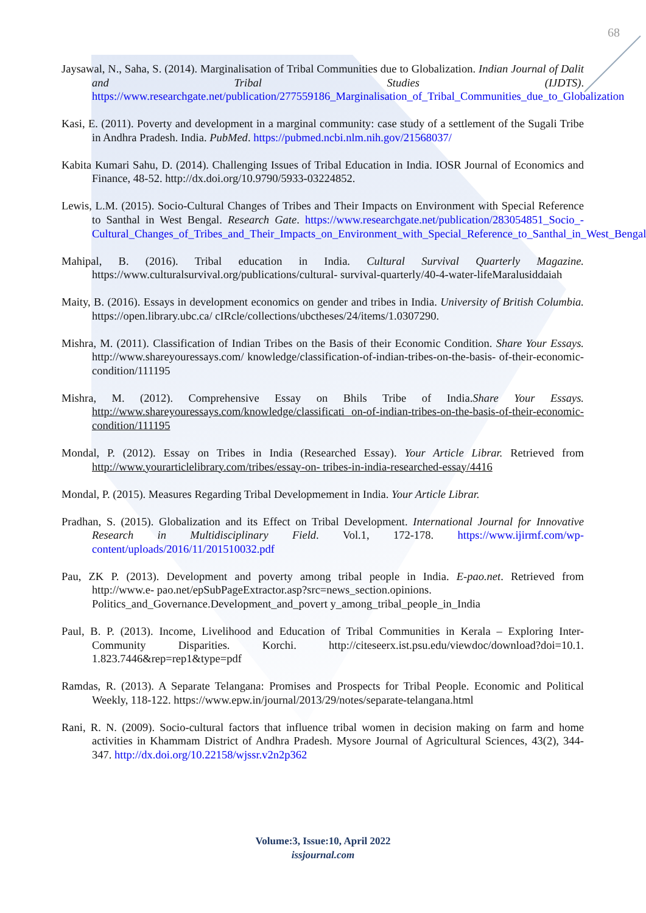68
Jaysawal, N., Saha, S. (2014). Marginalisation of Tribal Communities due to Globalization. Indian Journal of Dalit and Tribal Studies (IJDTS). https://www.researchgate.net/publication/277559186_Marginalisation_of_Tribal_Communities_due_to_Globalization
Kasi, E. (2011). Poverty and development in a marginal community: case study of a settlement of the Sugali Tribe in Andhra Pradesh. India. PubMed. https://pubmed.ncbi.nlm.nih.gov/21568037/
Kabita Kumari Sahu, D. (2014). Challenging Issues of Tribal Education in India. IOSR Journal of Economics and Finance, 48-52. http://dx.doi.org/10.9790/5933-03224852.
Lewis, L.M. (2015). Socio-Cultural Changes of Tribes and Their Impacts on Environment with Special Reference to Santhal in West Bengal. Research Gate. https://www.researchgate.net/publication/283054851_Socio_-Cultural_Changes_of_Tribes_and_Their_Impacts_on_Environment_with_Special_Reference_to_Santhal_in_West_Bengal
Mahipal, B. (2016). Tribal education in India. Cultural Survival Quarterly Magazine. https://www.culturalsurvival.org/publications/cultural- survival-quarterly/40-4-water-lifeMaralusiddaiah
Maity, B. (2016). Essays in development economics on gender and tribes in India. University of British Columbia. https://open.library.ubc.ca/ cIRcle/collections/ubctheses/24/items/1.0307290.
Mishra, M. (2011). Classification of Indian Tribes on the Basis of their Economic Condition. Share Your Essays. http://www.shareyouressays.com/ knowledge/classification-of-indian-tribes-on-the-basis- of-their-economic-condition/111195
Mishra, M. (2012). Comprehensive Essay on Bhils Tribe of India.Share Your Essays. http://www.shareyouressays.com/knowledge/classificati on-of-indian-tribes-on-the-basis-of-their-economic- condition/111195
Mondal, P. (2012). Essay on Tribes in India (Researched Essay). Your Article Librar. Retrieved from http://www.yourarticlelibrary.com/tribes/essay-on- tribes-in-india-researched-essay/4416
Mondal, P. (2015). Measures Regarding Tribal Developmement in India. Your Article Librar.
Pradhan, S. (2015). Globalization and its Effect on Tribal Development. International Journal for Innovative Research in Multidisciplinary Field. Vol.1, 172-178. https://www.ijirmf.com/wp-content/uploads/2016/11/201510032.pdf
Pau, ZK P. (2013). Development and poverty among tribal people in India. E-pao.net. Retrieved from http://www.e- pao.net/epSubPageExtractor.asp?src=news_section.opinions.
Politics_and_Governance.Development_and_povert y_among_tribal_people_in_India
Paul, B. P. (2013). Income, Livelihood and Education of Tribal Communities in Kerala – Exploring Inter-Community Disparities. Korchi. http://citeseerx.ist.psu.edu/viewdoc/download?doi=10.1. 1.823.7446&rep=rep1&type=pdf
Ramdas, R. (2013). A Separate Telangana: Promises and Prospects for Tribal People. Economic and Political Weekly, 118-122. https://www.epw.in/journal/2013/29/notes/separate-telangana.html
Rani, R. N. (2009). Socio-cultural factors that influence tribal women in decision making on farm and home activities in Khammam District of Andhra Pradesh. Mysore Journal of Agricultural Sciences, 43(2), 344-347. http://dx.doi.org/10.22158/wjssr.v2n2p362
Volume:3, Issue:10, April 2022
issjournal.com